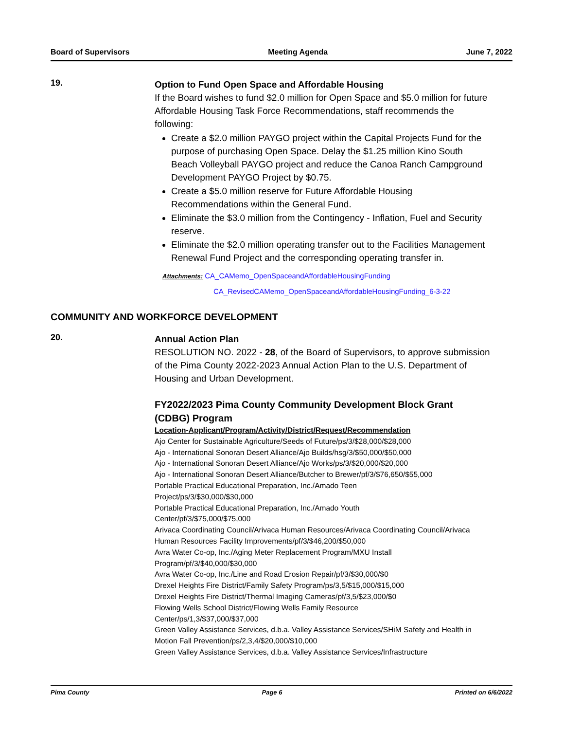Board of Supervisors Meeting Agenda June 7, 2022
19.
Option to Fund Open Space and Affordable Housing
If the Board wishes to fund $2.0 million for Open Space and $5.0 million for future Affordable Housing Task Force Recommendations, staff recommends the following:
Create a $2.0 million PAYGO project within the Capital Projects Fund for the purpose of purchasing Open Space. Delay the $1.25 million Kino South Beach Volleyball PAYGO project and reduce the Canoa Ranch Campground Development PAYGO Project by $0.75.
Create a $5.0 million reserve for Future Affordable Housing Recommendations within the General Fund.
Eliminate the $3.0 million from the Contingency - Inflation, Fuel and Security reserve.
Eliminate the $2.0 million operating transfer out to the Facilities Management Renewal Fund Project and the corresponding operating transfer in.
Attachments: CA_CAMemo_OpenSpaceandAffordableHousingFunding
CA_RevisedCAMemo_OpenSpaceandAffordableHousingFunding_6-3-22
COMMUNITY AND WORKFORCE DEVELOPMENT
20.
Annual Action Plan
RESOLUTION NO. 2022 - 28, of the Board of Supervisors, to approve submission of the Pima County 2022-2023 Annual Action Plan to the U.S. Department of Housing and Urban Development.
FY2022/2023 Pima County Community Development Block Grant (CDBG) Program
Location-Applicant/Program/Activity/District/Request/Recommendation
Ajo Center for Sustainable Agriculture/Seeds of Future/ps/3/$28,000/$28,000
Ajo - International Sonoran Desert Alliance/Ajo Builds/hsg/3/$50,000/$50,000
Ajo - International Sonoran Desert Alliance/Ajo Works/ps/3/$20,000/$20,000
Ajo - International Sonoran Desert Alliance/Butcher to Brewer/pf/3/$76,650/$55,000
Portable Practical Educational Preparation, Inc./Amado Teen
Project/ps/3/$30,000/$30,000
Portable Practical Educational Preparation, Inc./Amado Youth
Center/pf/3/$75,000/$75,000
Arivaca Coordinating Council/Arivaca Human Resources/Arivaca Coordinating Council/Arivaca Human Resources Facility Improvements/pf/3/$46,200/$50,000
Avra Water Co-op, Inc./Aging Meter Replacement Program/MXU Install
Program/pf/3/$40,000/$30,000
Avra Water Co-op, Inc./Line and Road Erosion Repair/pf/3/$30,000/$0
Drexel Heights Fire District/Family Safety Program/ps/3,5/$15,000/$15,000
Drexel Heights Fire District/Thermal Imaging Cameras/pf/3,5/$23,000/$0
Flowing Wells School District/Flowing Wells Family Resource
Center/ps/1,3/$37,000/$37,000
Green Valley Assistance Services, d.b.a. Valley Assistance Services/SHiM Safety and Health in Motion Fall Prevention/ps/2,3,4/$20,000/$10,000
Green Valley Assistance Services, d.b.a. Valley Assistance Services/Infrastructure
Pima County Page 6 Printed on 6/6/2022